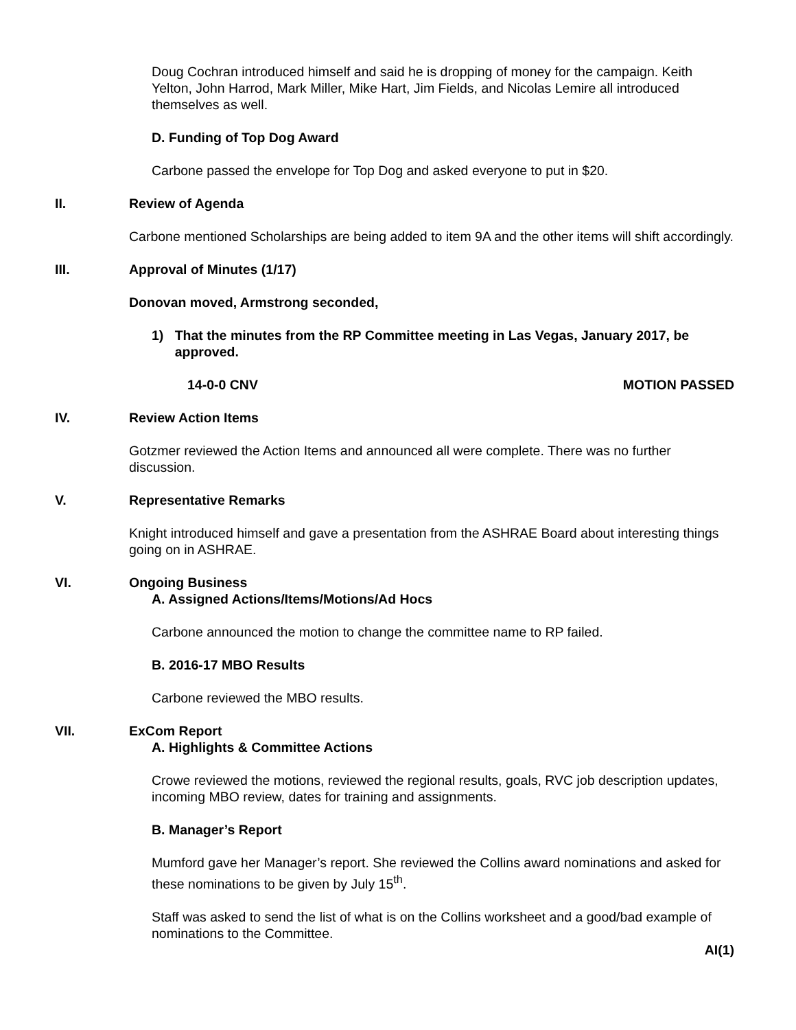Doug Cochran introduced himself and said he is dropping of money for the campaign. Keith Yelton, John Harrod, Mark Miller, Mike Hart, Jim Fields, and Nicolas Lemire all introduced themselves as well.
D. Funding of Top Dog Award
Carbone passed the envelope for Top Dog and asked everyone to put in $20.
II. Review of Agenda
Carbone mentioned Scholarships are being added to item 9A and the other items will shift accordingly.
III. Approval of Minutes (1/17)
Donovan moved, Armstrong seconded,
1) That the minutes from the RP Committee meeting in Las Vegas, January 2017, be approved.
14-0-0 CNV MOTION PASSED
IV. Review Action Items
Gotzmer reviewed the Action Items and announced all were complete. There was no further discussion.
V. Representative Remarks
Knight introduced himself and gave a presentation from the ASHRAE Board about interesting things going on in ASHRAE.
VI. Ongoing Business
A. Assigned Actions/Items/Motions/Ad Hocs
Carbone announced the motion to change the committee name to RP failed.
B. 2016-17 MBO Results
Carbone reviewed the MBO results.
VII. ExCom Report
A. Highlights & Committee Actions
Crowe reviewed the motions, reviewed the regional results, goals, RVC job description updates, incoming MBO review, dates for training and assignments.
B. Manager’s Report
Mumford gave her Manager’s report. She reviewed the Collins award nominations and asked for these nominations to be given by July 15<sup>th</sup>.
Staff was asked to send the list of what is on the Collins worksheet and a good/bad example of nominations to the Committee.
AI(1)